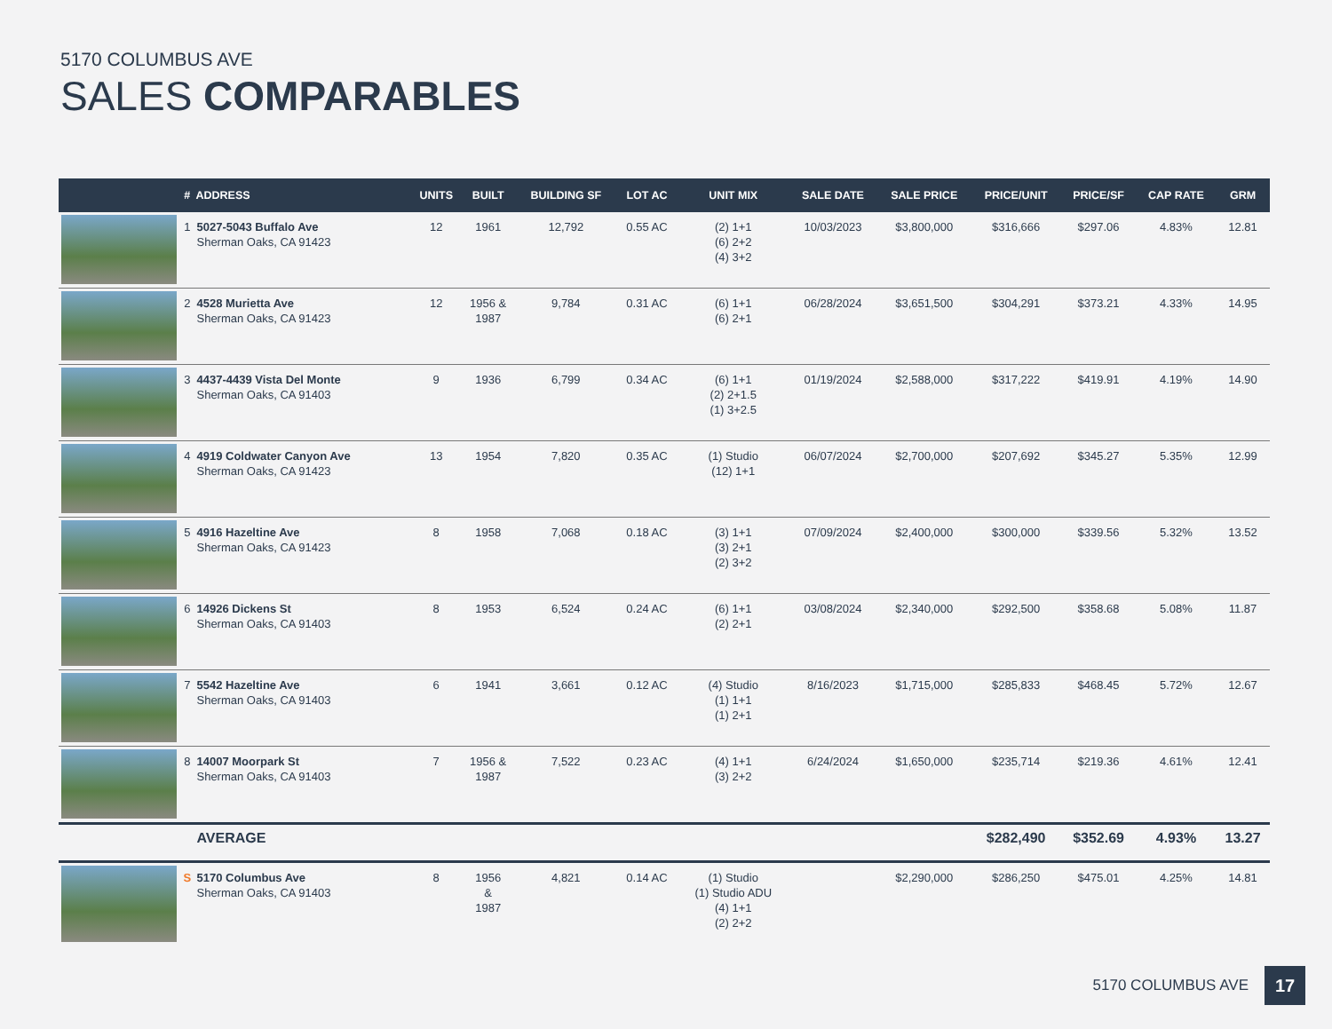5170 COLUMBUS AVE
SALES COMPARABLES
| | # | ADDRESS | UNITS | BUILT | BUILDING SF | LOT AC | UNIT MIX | SALE DATE | SALE PRICE | PRICE/UNIT | PRICE/SF | CAP RATE | GRM |
| --- | --- | --- | --- | --- | --- | --- | --- | --- | --- | --- | --- | --- | --- |
| | 1 | 5027-5043 Buffalo Ave Sherman Oaks, CA 91423 | 12 | 1961 | 12,792 | 0.55 AC | (2) 1+1 (6) 2+2 (4) 3+2 | 10/03/2023 | $3,800,000 | $316,666 | $297.06 | 4.83% | 12.81 |
| | 2 | 4528 Murietta Ave Sherman Oaks, CA 91423 | 12 | 1956 & 1987 | 9,784 | 0.31 AC | (6) 1+1 (6) 2+1 | 06/28/2024 | $3,651,500 | $304,291 | $373.21 | 4.33% | 14.95 |
| | 3 | 4437-4439 Vista Del Monte Sherman Oaks, CA 91403 | 9 | 1936 | 6,799 | 0.34 AC | (6) 1+1 (2) 2+1.5 (1) 3+2.5 | 01/19/2024 | $2,588,000 | $317,222 | $419.91 | 4.19% | 14.90 |
| | 4 | 4919 Coldwater Canyon Ave Sherman Oaks, CA 91423 | 13 | 1954 | 7,820 | 0.35 AC | (1) Studio (12) 1+1 | 06/07/2024 | $2,700,000 | $207,692 | $345.27 | 5.35% | 12.99 |
| | 5 | 4916 Hazeltine Ave Sherman Oaks, CA 91423 | 8 | 1958 | 7,068 | 0.18 AC | (3) 1+1 (3) 2+1 (2) 3+2 | 07/09/2024 | $2,400,000 | $300,000 | $339.56 | 5.32% | 13.52 |
| | 6 | 14926 Dickens St Sherman Oaks, CA 91403 | 8 | 1953 | 6,524 | 0.24 AC | (6) 1+1 (2) 2+1 | 03/08/2024 | $2,340,000 | $292,500 | $358.68 | 5.08% | 11.87 |
| | 7 | 5542 Hazeltine Ave Sherman Oaks, CA 91403 | 6 | 1941 | 3,661 | 0.12 AC | (4) Studio (1) 1+1 (1) 2+1 | 8/16/2023 | $1,715,000 | $285,833 | $468.45 | 5.72% | 12.67 |
| | 8 | 14007 Moorpark St Sherman Oaks, CA 91403 | 7 | 1956 & 1987 | 7,522 | 0.23 AC | (4) 1+1 (3) 2+2 | 6/24/2024 | $1,650,000 | $235,714 | $219.36 | 4.61% | 12.41 |
| | | AVERAGE | | | | | | | | $282,490 | $352.69 | 4.93% | 13.27 |
| | S | 5170 Columbus Ave Sherman Oaks, CA 91403 | 8 | 1956 & 1987 | 4,821 | 0.14 AC | (1) Studio (1) Studio ADU (4) 1+1 (2) 2+2 | | $2,290,000 | $286,250 | $475.01 | 4.25% | 14.81 |
5170 COLUMBUS AVE 17